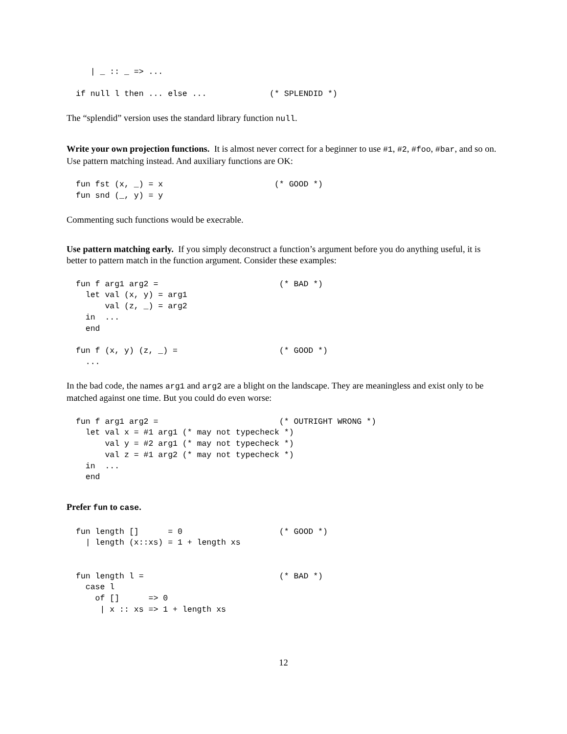| _ :: _ => ...

if null l then ... else ...             (* SPLENDID *)
The “splendid” version uses the standard library function null.
Write your own projection functions. It is almost never correct for a beginner to use #1, #2, #foo, #bar, and so on. Use pattern matching instead. And auxiliary functions are OK:
fun fst (x, _) = x                       (* GOOD *)
fun snd (_, y) = y
Commenting such functions would be execrable.
Use pattern matching early. If you simply deconstruct a function’s argument before you do anything useful, it is better to pattern match in the function argument. Consider these examples:
fun f arg1 arg2 =                         (* BAD *)
  let val (x, y) = arg1
      val (z, _) = arg2
  in  ...
  end

fun f (x, y) (z, _) =                     (* GOOD *)
  ...
In the bad code, the names arg1 and arg2 are a blight on the landscape. They are meaningless and exist only to be matched against one time. But you could do even worse:
fun f arg1 arg2 =                         (* OUTRIGHT WRONG *)
  let val x = #1 arg1 (* may not typecheck *)
      val y = #2 arg1 (* may not typecheck *)
      val z = #1 arg2 (* may not typecheck *)
  in  ...
  end
Prefer fun to case.
fun length []      = 0                    (* GOOD *)
  | length (x::xs) = 1 + length xs


fun length l =                            (* BAD *)
  case l
    of []      => 0
     | x :: xs => 1 + length xs
12